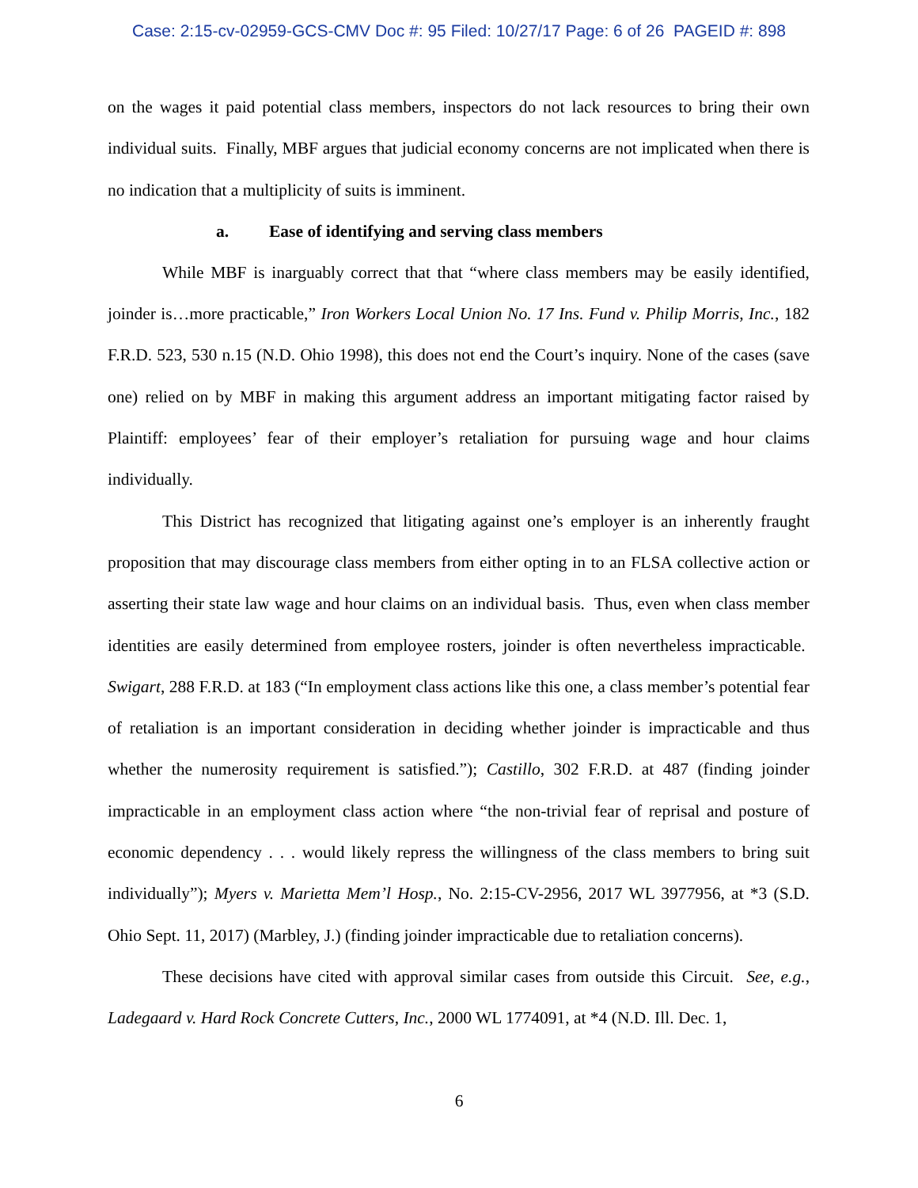Case: 2:15-cv-02959-GCS-CMV Doc #: 95 Filed: 10/27/17 Page: 6 of 26 PAGEID #: 898
on the wages it paid potential class members, inspectors do not lack resources to bring their own individual suits. Finally, MBF argues that judicial economy concerns are not implicated when there is no indication that a multiplicity of suits is imminent.
a. Ease of identifying and serving class members
While MBF is inarguably correct that that “where class members may be easily identified, joinder is…more practicable,” Iron Workers Local Union No. 17 Ins. Fund v. Philip Morris, Inc., 182 F.R.D. 523, 530 n.15 (N.D. Ohio 1998), this does not end the Court’s inquiry. None of the cases (save one) relied on by MBF in making this argument address an important mitigating factor raised by Plaintiff: employees’ fear of their employer’s retaliation for pursuing wage and hour claims individually.
This District has recognized that litigating against one’s employer is an inherently fraught proposition that may discourage class members from either opting in to an FLSA collective action or asserting their state law wage and hour claims on an individual basis. Thus, even when class member identities are easily determined from employee rosters, joinder is often nevertheless impracticable. Swigart, 288 F.R.D. at 183 (“In employment class actions like this one, a class member’s potential fear of retaliation is an important consideration in deciding whether joinder is impracticable and thus whether the numerosity requirement is satisfied.”); Castillo, 302 F.R.D. at 487 (finding joinder impracticable in an employment class action where “the non-trivial fear of reprisal and posture of economic dependency . . . would likely repress the willingness of the class members to bring suit individually”); Myers v. Marietta Mem’l Hosp., No. 2:15-CV-2956, 2017 WL 3977956, at *3 (S.D. Ohio Sept. 11, 2017) (Marbley, J.) (finding joinder impracticable due to retaliation concerns).
These decisions have cited with approval similar cases from outside this Circuit. See, e.g., Ladegaard v. Hard Rock Concrete Cutters, Inc., 2000 WL 1774091, at *4 (N.D. Ill. Dec. 1,
6